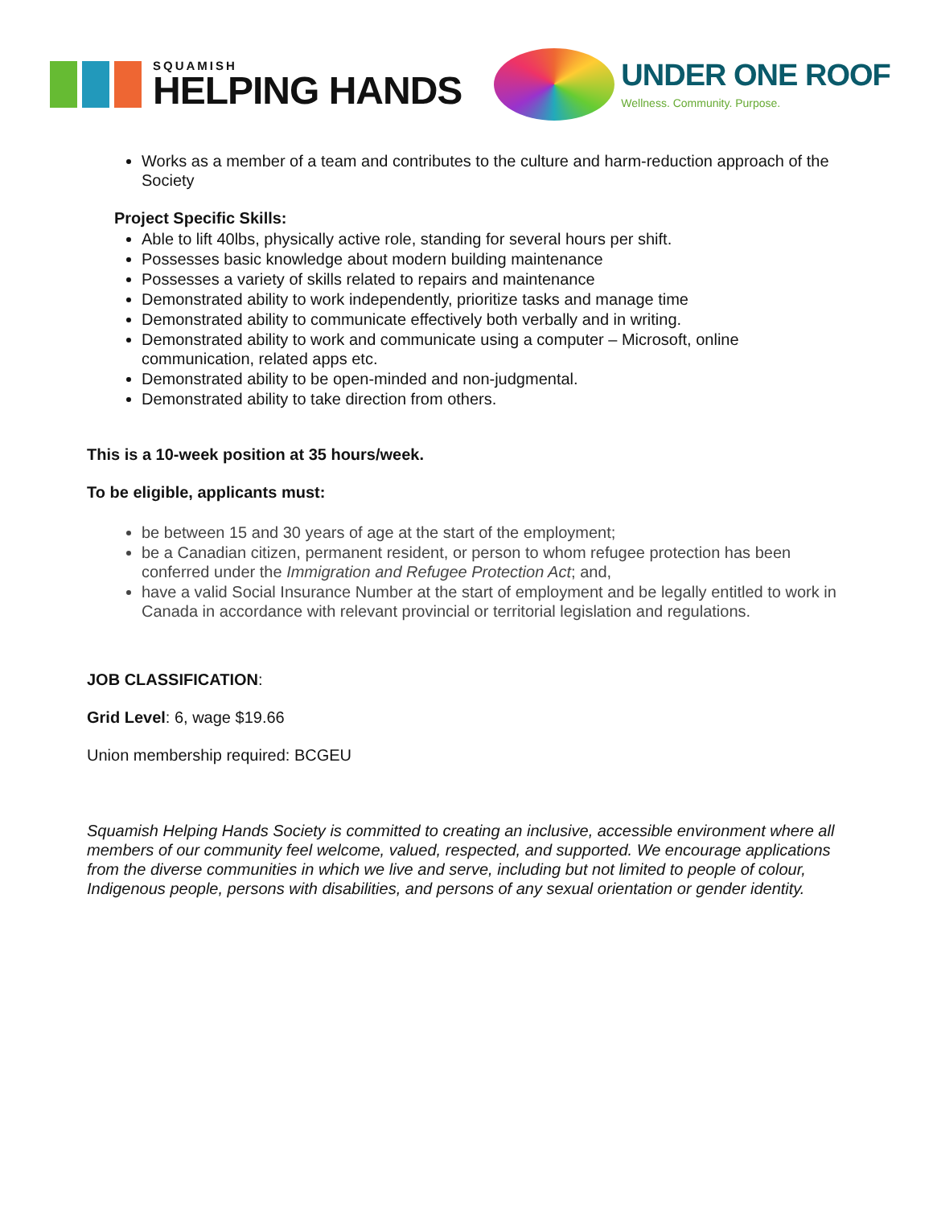SQUAMISH
HELPING HANDS
UNDER ONE ROOF
Wellness. Community. Purpose.
Works as a member of a team and contributes to the culture and harm-reduction approach of the Society
Project Specific Skills:
Able to lift 40lbs, physically active role, standing for several hours per shift.
Possesses basic knowledge about modern building maintenance
Possesses a variety of skills related to repairs and maintenance
Demonstrated ability to work independently, prioritize tasks and manage time
Demonstrated ability to communicate effectively both verbally and in writing.
Demonstrated ability to work and communicate using a computer – Microsoft, online communication, related apps etc.
Demonstrated ability to be open-minded and non-judgmental.
Demonstrated ability to take direction from others.
This is a 10-week position at 35 hours/week.
To be eligible, applicants must:
be between 15 and 30 years of age at the start of the employment;
be a Canadian citizen, permanent resident, or person to whom refugee protection has been conferred under the Immigration and Refugee Protection Act; and,
have a valid Social Insurance Number at the start of employment and be legally entitled to work in Canada in accordance with relevant provincial or territorial legislation and regulations.
JOB CLASSIFICATION:
Grid Level: 6, wage $19.66
Union membership required: BCGEU
Squamish Helping Hands Society is committed to creating an inclusive, accessible environment where all members of our community feel welcome, valued, respected, and supported. We encourage applications from the diverse communities in which we live and serve, including but not limited to people of colour, Indigenous people, persons with disabilities, and persons of any sexual orientation or gender identity.